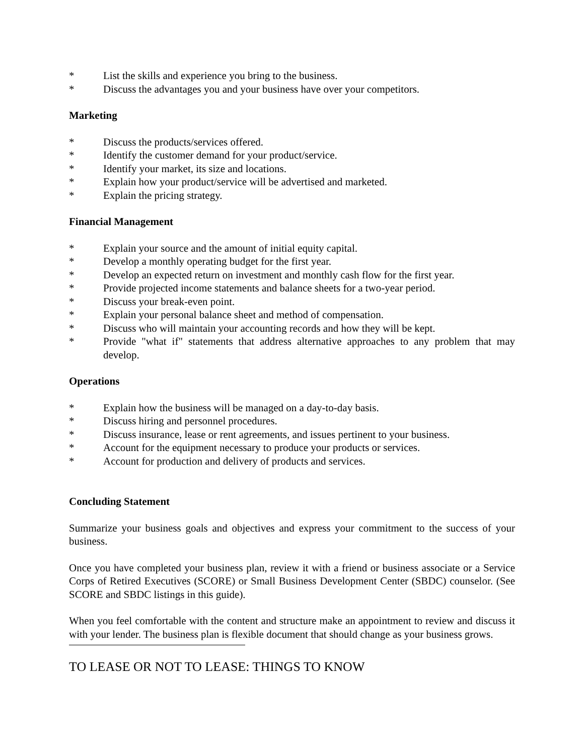* List the skills and experience you bring to the business.
* Discuss the advantages you and your business have over your competitors.
Marketing
* Discuss the products/services offered.
* Identify the customer demand for your product/service.
* Identify your market, its size and locations.
* Explain how your product/service will be advertised and marketed.
* Explain the pricing strategy.
Financial Management
* Explain your source and the amount of initial equity capital.
* Develop a monthly operating budget for the first year.
* Develop an expected return on investment and monthly cash flow for the first year.
* Provide projected income statements and balance sheets for a two-year period.
* Discuss your break-even point.
* Explain your personal balance sheet and method of compensation.
* Discuss who will maintain your accounting records and how they will be kept.
* Provide "what if" statements that address alternative approaches to any problem that may develop.
Operations
* Explain how the business will be managed on a day-to-day basis.
* Discuss hiring and personnel procedures.
* Discuss insurance, lease or rent agreements, and issues pertinent to your business.
* Account for the equipment necessary to produce your products or services.
* Account for production and delivery of products and services.
Concluding Statement
Summarize your business goals and objectives and express your commitment to the success of your business.
Once you have completed your business plan, review it with a friend or business associate or a Service Corps of Retired Executives (SCORE) or Small Business Development Center (SBDC) counselor. (See SCORE and SBDC listings in this guide).
When you feel comfortable with the content and structure make an appointment to review and discuss it with your lender. The business plan is flexible document that should change as your business grows.
TO LEASE OR NOT TO LEASE: THINGS TO KNOW